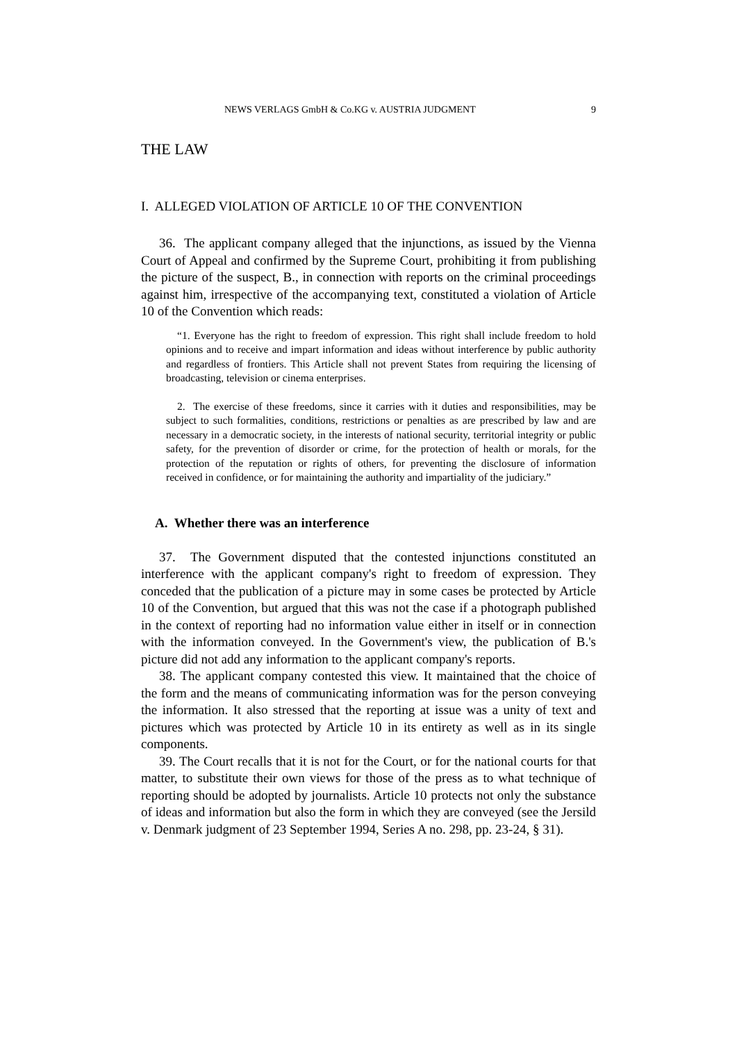NEWS VERLAGS GmbH & Co.KG v. AUSTRIA JUDGMENT 9
THE LAW
I. ALLEGED VIOLATION OF ARTICLE 10 OF THE CONVENTION
36. The applicant company alleged that the injunctions, as issued by the Vienna Court of Appeal and confirmed by the Supreme Court, prohibiting it from publishing the picture of the suspect, B., in connection with reports on the criminal proceedings against him, irrespective of the accompanying text, constituted a violation of Article 10 of the Convention which reads:
“1. Everyone has the right to freedom of expression. This right shall include freedom to hold opinions and to receive and impart information and ideas without interference by public authority and regardless of frontiers. This Article shall not prevent States from requiring the licensing of broadcasting, television or cinema enterprises.
2. The exercise of these freedoms, since it carries with it duties and responsibilities, may be subject to such formalities, conditions, restrictions or penalties as are prescribed by law and are necessary in a democratic society, in the interests of national security, territorial integrity or public safety, for the prevention of disorder or crime, for the protection of health or morals, for the protection of the reputation or rights of others, for preventing the disclosure of information received in confidence, or for maintaining the authority and impartiality of the judiciary.”
A. Whether there was an interference
37. The Government disputed that the contested injunctions constituted an interference with the applicant company's right to freedom of expression. They conceded that the publication of a picture may in some cases be protected by Article 10 of the Convention, but argued that this was not the case if a photograph published in the context of reporting had no information value either in itself or in connection with the information conveyed. In the Government's view, the publication of B.'s picture did not add any information to the applicant company's reports.
38. The applicant company contested this view. It maintained that the choice of the form and the means of communicating information was for the person conveying the information. It also stressed that the reporting at issue was a unity of text and pictures which was protected by Article 10 in its entirety as well as in its single components.
39. The Court recalls that it is not for the Court, or for the national courts for that matter, to substitute their own views for those of the press as to what technique of reporting should be adopted by journalists. Article 10 protects not only the substance of ideas and information but also the form in which they are conveyed (see the Jersild v. Denmark judgment of 23 September 1994, Series A no. 298, pp. 23-24, § 31).